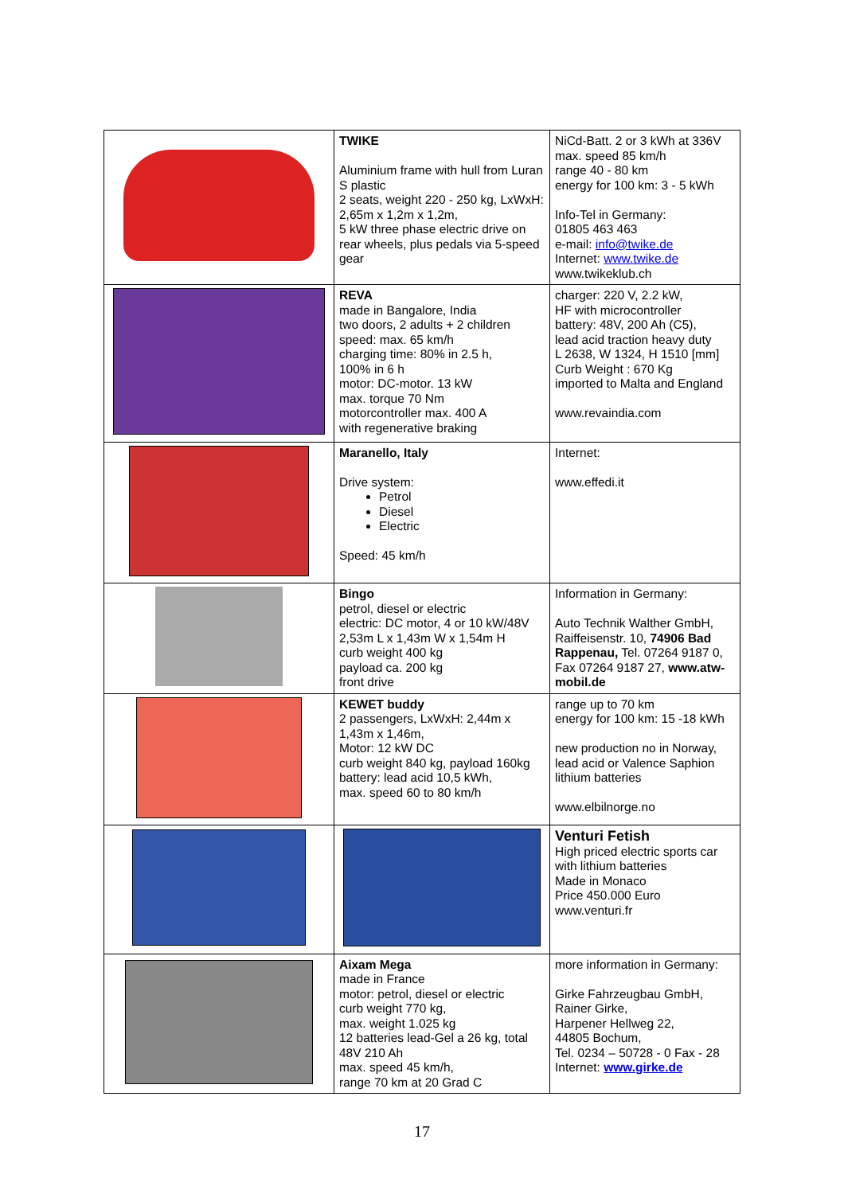| | TWIKE Aluminium frame with hull from Luran S plastic 2 seats, weight 220 - 250 kg, LxWxH: 2,65m x 1,2m x 1,2m, 5 kW three phase electric drive on rear wheels, plus pedals via 5-speed gear | NiCd-Batt. 2 or 3 kWh at 336V max. speed 85 km/h range 40 - 80 km energy for 100 km: 3 - 5 kWh Info-Tel in Germany: 01805 463 463 e-mail: info@twike.de Internet: www.twike.de www.twikeklub.ch |
| | REVA made in Bangalore, India two doors, 2 adults + 2 children speed: max. 65 km/h charging time: 80% in 2.5 h, 100% in 6 h motor: DC-motor. 13 kW max. torque 70 Nm motorcontroller max. 400 A with regenerative braking | charger: 220 V, 2.2 kW, HF with microcontroller battery: 48V, 200 Ah (C5), lead acid traction heavy duty L 2638, W 1324, H 1510 [mm] Curb Weight : 670 Kg imported to Malta and England www.revaindia.com |
| | Maranello, Italy Drive system: Petrol Diesel Electric Speed: 45 km/h | Internet: www.effedi.it |
| | Bingo petrol, diesel or electric electric: DC motor, 4 or 10 kW/48V 2,53m L x 1,43m W x 1,54m H curb weight 400 kg payload ca. 200 kg front drive | Information in Germany: Auto Technik Walther GmbH, Raiffeisenstr. 10, 74906 Bad Rappenau, Tel. 07264 9187 0, Fax 07264 9187 27, www.atw-mobil.de |
| | KEWET buddy 2 passengers, LxWxH: 2,44m x 1,43m x 1,46m, Motor: 12 kW DC curb weight 840 kg, payload 160kg battery: lead acid 10,5 kWh, max. speed 60 to 80 km/h | range up to 70 km energy for 100 km: 15 -18 kWh new production no in Norway, lead acid or Valence Saphion lithium batteries www.elbilnorge.no |
| | | Venturi Fetish High priced electric sports car with lithium batteries Made in Monaco Price 450.000 Euro www.venturi.fr |
| | Aixam Mega made in France motor: petrol, diesel or electric curb weight 770 kg, max. weight 1.025 kg 12 batteries lead-Gel a 26 kg, total 48V 210 Ah max. speed 45 km/h, range 70 km at 20 Grad C | more information in Germany: Girke Fahrzeugbau GmbH, Rainer Girke, Harpener Hellweg 22, 44805 Bochum, Tel. 0234 – 50728 - 0 Fax - 28 Internet: www.girke.de |
17